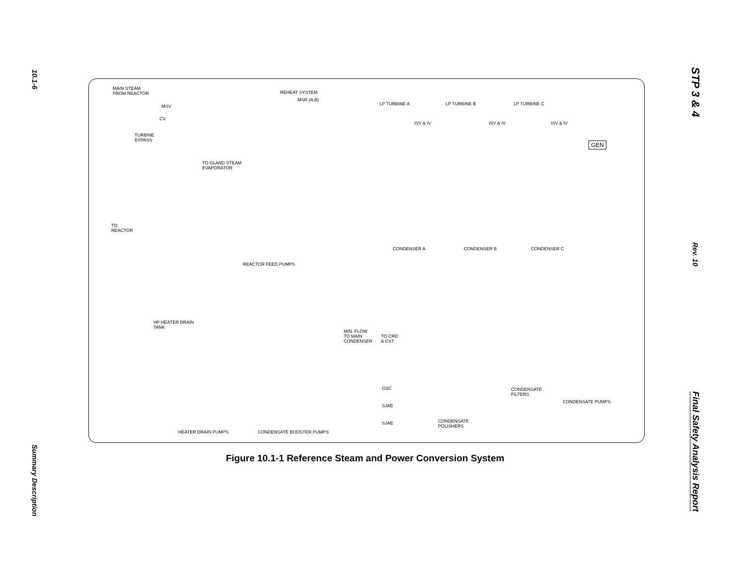10.1-6
Summary Description
STP 3 & 4
Rev. 10
Final Safety Analysis Report
MAIN STEAM
FROM REACTOR REHEAT SYSTEM
MSR (A,B)
MSV
CV
TURBINE
BYPASS
LP TURBINE A LP TURBINE B LP TURBINE C
ISV & IV ISV & IV ISV & IV
GEN
TO GLAND STEAM
EVAPORATOR
TO
REACTOR
REACTOR FEED PUMPS
CONDENSER A CONDENSER B CONDENSER C
HP HEATER DRAIN
TANK
MIN. FLOW
TO MAIN
CONDENSER
TO CRD
& CST
GSC
SJAE
SJAE
CONDENSATE
FILTERS
CONDENSATE PUMPS
CONDENSATE
POLISHERS
HEATER DRAIN PUMPS CONDENSATE BOOSTER PUMPS
Figure 10.1-1 Reference Steam and Power Conversion System